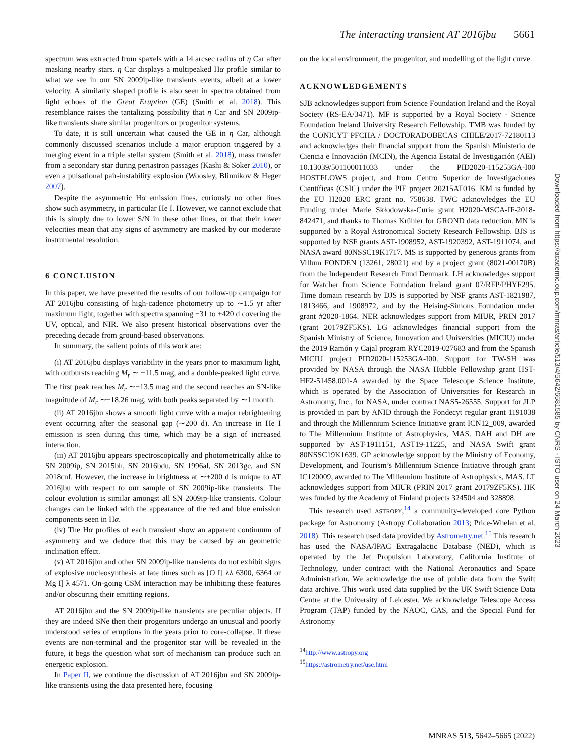The interacting transient AT 2016jbu 5661
spectrum was extracted from spaxels with a 14 arcsec radius of η Car after masking nearby stars. η Car displays a multipeaked Hα profile similar to what we see in our SN 2009ip-like transients events, albeit at a lower velocity. A similarly shaped profile is also seen in spectra obtained from light echoes of the Great Eruption (GE) (Smith et al. 2018). This resemblance raises the tantalizing possibility that η Car and SN 2009ip-like transients share similar progenitors or progenitor systems.
To date, it is still uncertain what caused the GE in η Car, although commonly discussed scenarios include a major eruption triggered by a merging event in a triple stellar system (Smith et al. 2018), mass transfer from a secondary star during periastron passages (Kashi & Soker 2010), or even a pulsational pair-instability explosion (Woosley, Blinnikov & Heger 2007).
Despite the asymmetric Hα emission lines, curiously no other lines show such asymmetry, in particular He I. However, we cannot exclude that this is simply due to lower S/N in these other lines, or that their lower velocities mean that any signs of asymmetry are masked by our moderate instrumental resolution.
6 CONCLUSION
In this paper, we have presented the results of our follow-up campaign for AT 2016jbu consisting of high-cadence photometry up to ∼1.5 yr after maximum light, together with spectra spanning −31 to +420 d covering the UV, optical, and NIR. We also present historical observations over the preceding decade from ground-based observations.
In summary, the salient points of this work are:
(i) AT 2016jbu displays variability in the years prior to maximum light, with outbursts reaching M<sub>r</sub> ∼ −11.5 mag, and a double-peaked light curve. The first peak reaches M<sub>r</sub> ∼−13.5 mag and the second reaches an SN-like magnitude of M<sub>r</sub> ∼−18.26 mag, with both peaks separated by ∼1 month.
(ii) AT 2016jbu shows a smooth light curve with a major rebrightening event occurring after the seasonal gap (∼200 d). An increase in He I emission is seen during this time, which may be a sign of increased interaction.
(iii) AT 2016jbu appears spectroscopically and photometrically alike to SN 2009ip, SN 2015bh, SN 2016bdu, SN 1996al, SN 2013gc, and SN 2018cnf. However, the increase in brightness at ∼+200 d is unique to AT 2016jbu with respect to our sample of SN 2009ip-like transients. The colour evolution is similar amongst all SN 2009ip-like transients. Colour changes can be linked with the appearance of the red and blue emission components seen in Hα.
(iv) The Hα profiles of each transient show an apparent continuum of asymmetry and we deduce that this may be caused by an geometric inclination effect.
(v) AT 2016jbu and other SN 2009ip-like transients do not exhibit signs of explosive nucleosynthesis at late times such as [O I] λλ 6300, 6364 or Mg I] λ 4571. On-going CSM interaction may be inhibiting these features and/or obscuring their emitting regions.
AT 2016jbu and the SN 2009ip-like transients are peculiar objects. If they are indeed SNe then their progenitors undergo an unusual and poorly understood series of eruptions in the years prior to core-collapse. If these events are non-terminal and the progenitor star will be revealed in the future, it begs the question what sort of mechanism can produce such an energetic explosion.
In Paper II, we continue the discussion of AT 2016jbu and SN 2009ip-like transients using the data presented here, focusing
on the local environment, the progenitor, and modelling of the light curve.
ACKNOWLEDGEMENTS
SJB acknowledges support from Science Foundation Ireland and the Royal Society (RS-EA/3471). MF is supported by a Royal Society - Science Foundation Ireland University Research Fellowship. TMB was funded by the CONICYT PFCHA / DOCTORADOBECAS CHILE/2017-72180113 and acknowledges their financial support from the Spanish Ministerio de Ciencia e Innovación (MCIN), the Agencia Estatal de Investigación (AEI) 10.13039/501100011033 under the PID2020-115253GA-I00 HOSTFLOWS project, and from Centro Superior de Investigaciones Científicas (CSIC) under the PIE project 20215AT016. KM is funded by the EU H2020 ERC grant no. 758638. TWC acknowledges the EU Funding under Marie Skłodowska-Curie grant H2020-MSCA-IF-2018-842471, and thanks to Thomas Krühler for GROND data reduction. MN is supported by a Royal Astronomical Society Research Fellowship. BJS is supported by NSF grants AST-1908952, AST-1920392, AST-1911074, and NASA award 80NSSC19K1717. MS is supported by generous grants from Villum FONDEN (13261, 28021) and by a project grant (8021-00170B) from the Independent Research Fund Denmark. LH acknowledges support for Watcher from Science Foundation Ireland grant 07/RFP/PHYF295. Time domain research by DJS is supported by NSF grants AST-1821987, 1813466, and 1908972, and by the Heising-Simons Foundation under grant #2020-1864. NER acknowledges support from MIUR, PRIN 2017 (grant 20179ZF5KS). LG acknowledges financial support from the Spanish Ministry of Science, Innovation and Universities (MICIU) under the 2019 Ramón y Cajal program RYC2019-027683 and from the Spanish MICIU project PID2020-115253GA-I00. Support for TW-SH was provided by NASA through the NASA Hubble Fellowship grant HST-HF2-51458.001-A awarded by the Space Telescope Science Institute, which is operated by the Association of Universities for Research in Astronomy, Inc., for NASA, under contract NAS5-26555. Support for JLP is provided in part by ANID through the Fondecyt regular grant 1191038 and through the Millennium Science Initiative grant ICN12_009, awarded to The Millennium Institute of Astrophysics, MAS. DAH and DH are supported by AST-1911151, AST19-11225, and NASA Swift grant 80NSSC19K1639. GP acknowledge support by the Ministry of Economy, Development, and Tourism’s Millennium Science Initiative through grant IC120009, awarded to The Millennium Institute of Astrophysics, MAS. LT acknowledges support from MIUR (PRIN 2017 grant 20179ZF5KS). HK was funded by the Academy of Finland projects 324504 and 328898.
This research used ASTROPY,<sup>14</sup> a community-developed core Python package for Astronomy (Astropy Collaboration 2013; Price-Whelan et al. 2018). This research used data provided by Astrometry.net.<sup>15</sup> This research has used the NASA/IPAC Extragalactic Database (NED), which is operated by the Jet Propulsion Laboratory, California Institute of Technology, under contract with the National Aeronautics and Space Administration. We acknowledge the use of public data from the Swift data archive. This work used data supplied by the UK Swift Science Data Centre at the University of Leicester. We acknowledge Telescope Access Program (TAP) funded by the NAOC, CAS, and the Special Fund for Astronomy
<sup>14</sup> http://www.astropy.org
<sup>15</sup> https://astrometry.net/use.html
Downloaded from https://academic.oup.com/mnras/article/513/4/5642/6581585 by CNRS - ISTO user on 24 March 2023
MNRAS 513, 5642–5665 (2022)